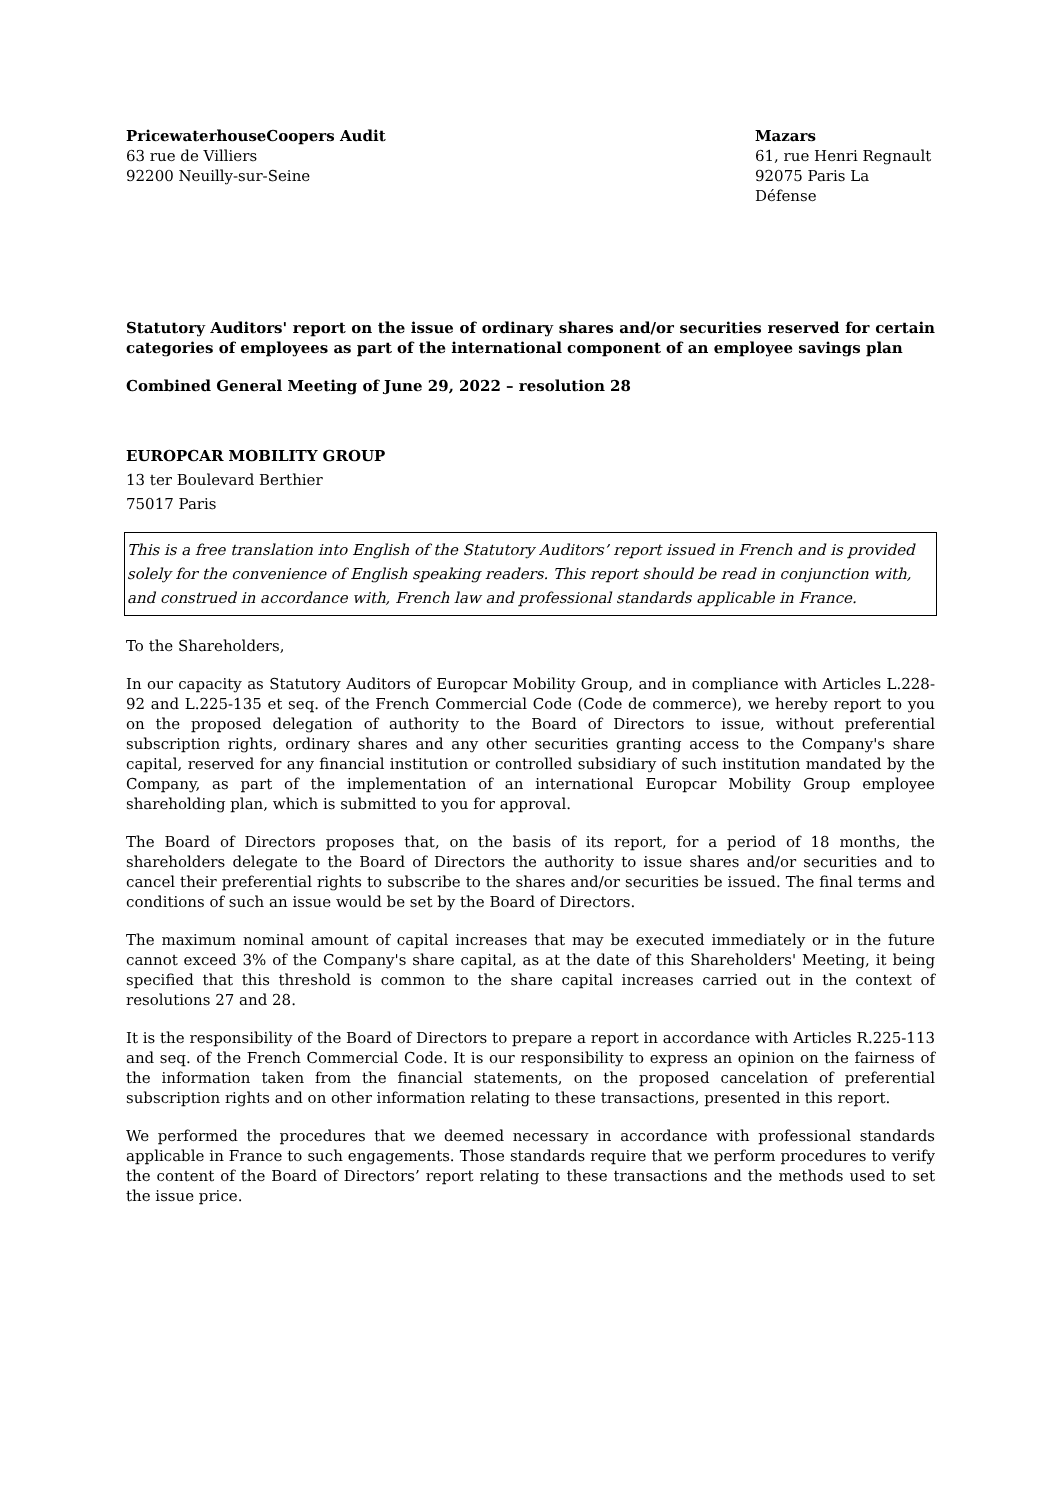PricewaterhouseCoopers Audit
63 rue de Villiers
92200 Neuilly-sur-Seine
Mazars
61, rue Henri Regnault
92075 Paris La Défense
Statutory Auditors' report on the issue of ordinary shares and/or securities reserved for certain categories of employees as part of the international component of an employee savings plan
Combined General Meeting of June 29, 2022 – resolution 28
EUROPCAR MOBILITY GROUP
13 ter Boulevard Berthier
75017 Paris
This is a free translation into English of the Statutory Auditors’ report issued in French and is provided solely for the convenience of English speaking readers. This report should be read in conjunction with, and construed in accordance with, French law and professional standards applicable in France.
To the Shareholders,
In our capacity as Statutory Auditors of Europcar Mobility Group, and in compliance with Articles L.228-92 and L.225-135 et seq. of the French Commercial Code (Code de commerce), we hereby report to you on the proposed delegation of authority to the Board of Directors to issue, without preferential subscription rights, ordinary shares and any other securities granting access to the Company's share capital, reserved for any financial institution or controlled subsidiary of such institution mandated by the Company, as part of the implementation of an international Europcar Mobility Group employee shareholding plan, which is submitted to you for approval.
The Board of Directors proposes that, on the basis of its report, for a period of 18 months, the shareholders delegate to the Board of Directors the authority to issue shares and/or securities and to cancel their preferential rights to subscribe to the shares and/or securities be issued. The final terms and conditions of such an issue would be set by the Board of Directors.
The maximum nominal amount of capital increases that may be executed immediately or in the future cannot exceed 3% of the Company's share capital, as at the date of this Shareholders' Meeting, it being specified that this threshold is common to the share capital increases carried out in the context of resolutions 27 and 28.
It is the responsibility of the Board of Directors to prepare a report in accordance with Articles R.225-113 and seq. of the French Commercial Code. It is our responsibility to express an opinion on the fairness of the information taken from the financial statements, on the proposed cancelation of preferential subscription rights and on other information relating to these transactions, presented in this report.
We performed the procedures that we deemed necessary in accordance with professional standards applicable in France to such engagements. Those standards require that we perform procedures to verify the content of the Board of Directors’ report relating to these transactions and the methods used to set the issue price.